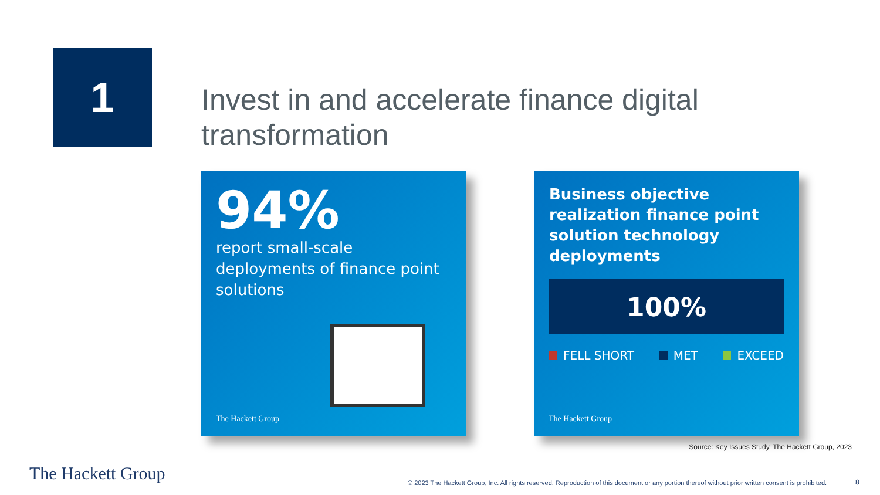1
Invest in and accelerate finance digital transformation
94%
report small-scale deployments of finance point solutions
The Hackett Group
Business objective realization finance point solution technology deployments
100%
FELL SHORT MET EXCEED
The Hackett Group
Source: Key Issues Study, The Hackett Group, 2023
The Hackett Group
© 2023 The Hackett Group, Inc. All rights reserved. Reproduction of this document or any portion thereof without prior written consent is prohibited.
8